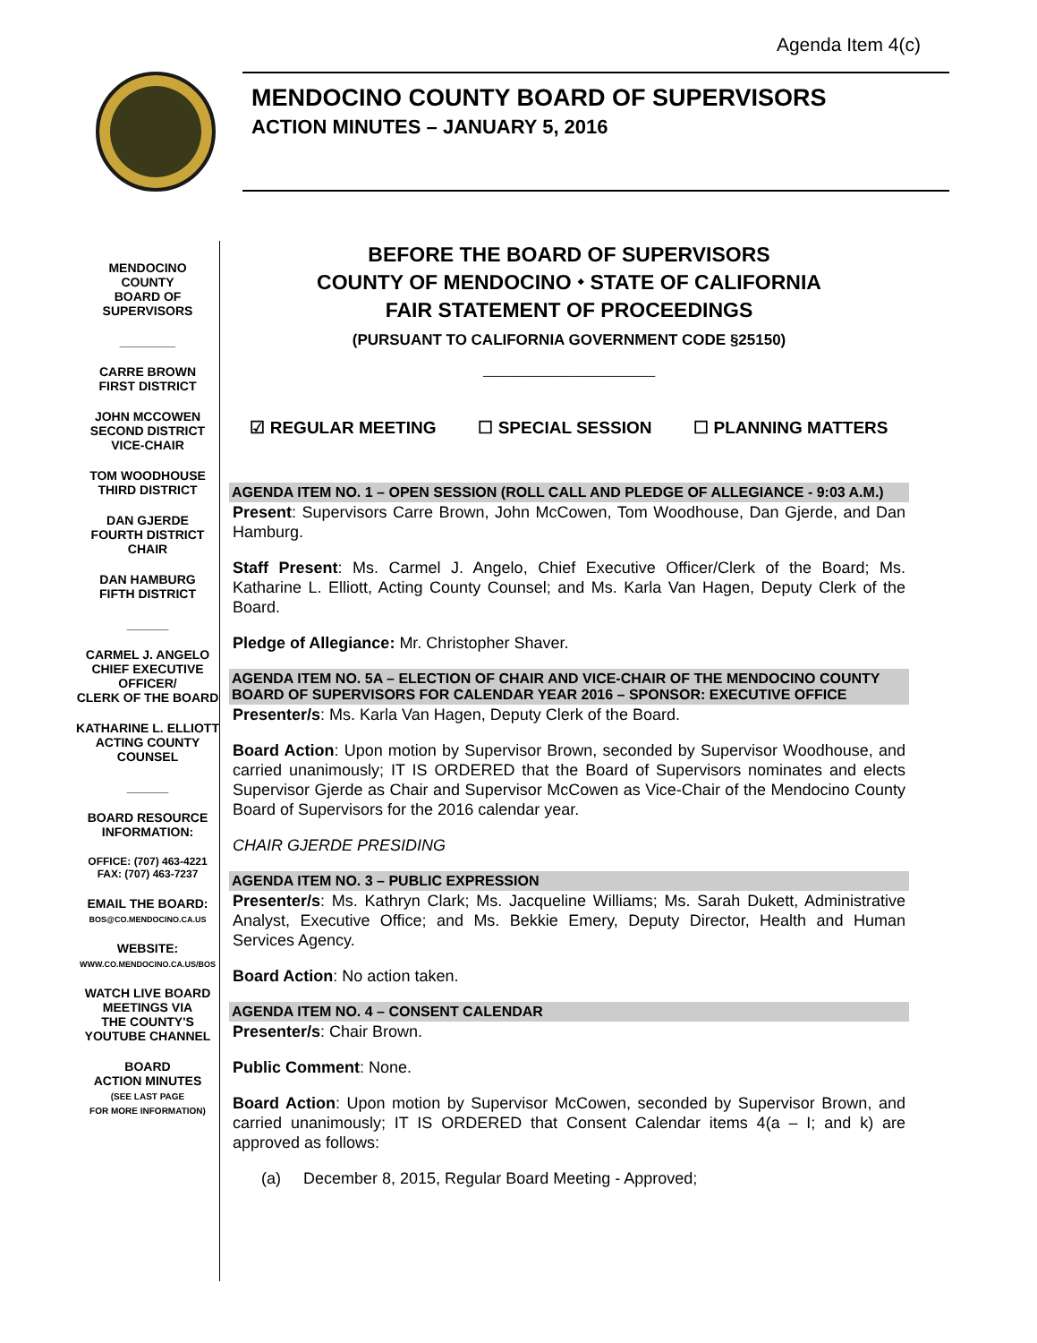Agenda Item 4(c)
MENDOCINO COUNTY BOARD OF SUPERVISORS
ACTION MINUTES – JANUARY 5, 2016
MENDOCINO
COUNTY
BOARD OF
SUPERVISORS
________
CARRE BROWN
FIRST DISTRICT
JOHN MCCOWEN
SECOND DISTRICT
VICE-CHAIR
TOM WOODHOUSE
THIRD DISTRICT
DAN GJERDE
FOURTH DISTRICT
CHAIR
DAN HAMBURG
FIFTH DISTRICT
______
CARMEL J. ANGELO
CHIEF EXECUTIVE
OFFICER/
CLERK OF THE BOARD
KATHARINE L. ELLIOTT
ACTING COUNTY
COUNSEL
______
BOARD RESOURCE
INFORMATION:
OFFICE: (707) 463-4221
FAX: (707) 463-7237
EMAIL THE BOARD:
BOS@CO.MENDOCINO.CA.US
WEBSITE:
WWW.CO.MENDOCINO.CA.US/BOS
WATCH LIVE BOARD
MEETINGS VIA
THE COUNTY'S
YOUTUBE CHANNEL
BOARD
ACTION MINUTES
(SEE LAST PAGE
FOR MORE INFORMATION)
BEFORE THE BOARD OF SUPERVISORS
COUNTY OF MENDOCINO ⬩ STATE OF CALIFORNIA
FAIR STATEMENT OF PROCEEDINGS
(PURSUANT TO CALIFORNIA GOVERNMENT CODE §25150)
_______________
☑ REGULAR MEETING ☐ SPECIAL SESSION ☐ PLANNING MATTERS
AGENDA ITEM NO. 1 – OPEN SESSION (ROLL CALL AND PLEDGE OF ALLEGIANCE - 9:03 A.M.)
Present: Supervisors Carre Brown, John McCowen, Tom Woodhouse, Dan Gjerde, and Dan Hamburg.
Staff Present: Ms. Carmel J. Angelo, Chief Executive Officer/Clerk of the Board; Ms. Katharine L. Elliott, Acting County Counsel; and Ms. Karla Van Hagen, Deputy Clerk of the Board.
Pledge of Allegiance: Mr. Christopher Shaver.
AGENDA ITEM NO. 5A – ELECTION OF CHAIR AND VICE-CHAIR OF THE MENDOCINO COUNTY BOARD OF SUPERVISORS FOR CALENDAR YEAR 2016 – SPONSOR: EXECUTIVE OFFICE
Presenter/s: Ms. Karla Van Hagen, Deputy Clerk of the Board.
Board Action: Upon motion by Supervisor Brown, seconded by Supervisor Woodhouse, and carried unanimously; IT IS ORDERED that the Board of Supervisors nominates and elects Supervisor Gjerde as Chair and Supervisor McCowen as Vice-Chair of the Mendocino County Board of Supervisors for the 2016 calendar year.
CHAIR GJERDE PRESIDING
AGENDA ITEM NO. 3 – PUBLIC EXPRESSION
Presenter/s: Ms. Kathryn Clark; Ms. Jacqueline Williams; Ms. Sarah Dukett, Administrative Analyst, Executive Office; and Ms. Bekkie Emery, Deputy Director, Health and Human Services Agency.
Board Action: No action taken.
AGENDA ITEM NO. 4 – CONSENT CALENDAR
Presenter/s: Chair Brown.
Public Comment: None.
Board Action: Upon motion by Supervisor McCowen, seconded by Supervisor Brown, and carried unanimously; IT IS ORDERED that Consent Calendar items 4(a – I; and k) are approved as follows:
(a) December 8, 2015, Regular Board Meeting - Approved;